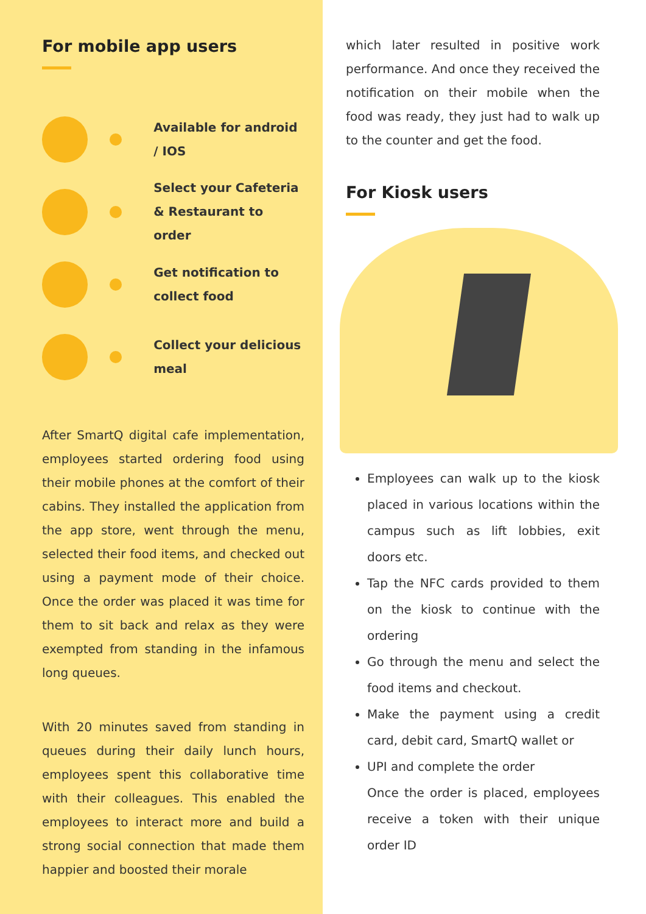For mobile app users
Available for android / IOS
Select your Cafeteria & Restaurant to order
Get notification to collect food
Collect your delicious meal
After SmartQ digital cafe implementation, employees started ordering food using their mobile phones at the comfort of their cabins. They installed the application from the app store, went through the menu, selected their food items, and checked out using a payment mode of their choice. Once the order was placed it was time for them to sit back and relax as they were exempted from standing in the infamous long queues.
With 20 minutes saved from standing in queues during their daily lunch hours, employees spent this collaborative time with their colleagues. This enabled the employees to interact more and build a strong social connection that made them happier and boosted their morale
which later resulted in positive work performance. And once they received the notification on their mobile when the food was ready, they just had to walk up to the counter and get the food.
For Kiosk users
Employees can walk up to the kiosk placed in various locations within the campus such as lift lobbies, exit doors etc.
Tap the NFC cards provided to them on the kiosk to continue with the ordering
Go through the menu and select the food items and checkout.
Make the payment using a credit card, debit card, SmartQ wallet or
UPI and complete the order
Once the order is placed, employees receive a token with their unique order ID